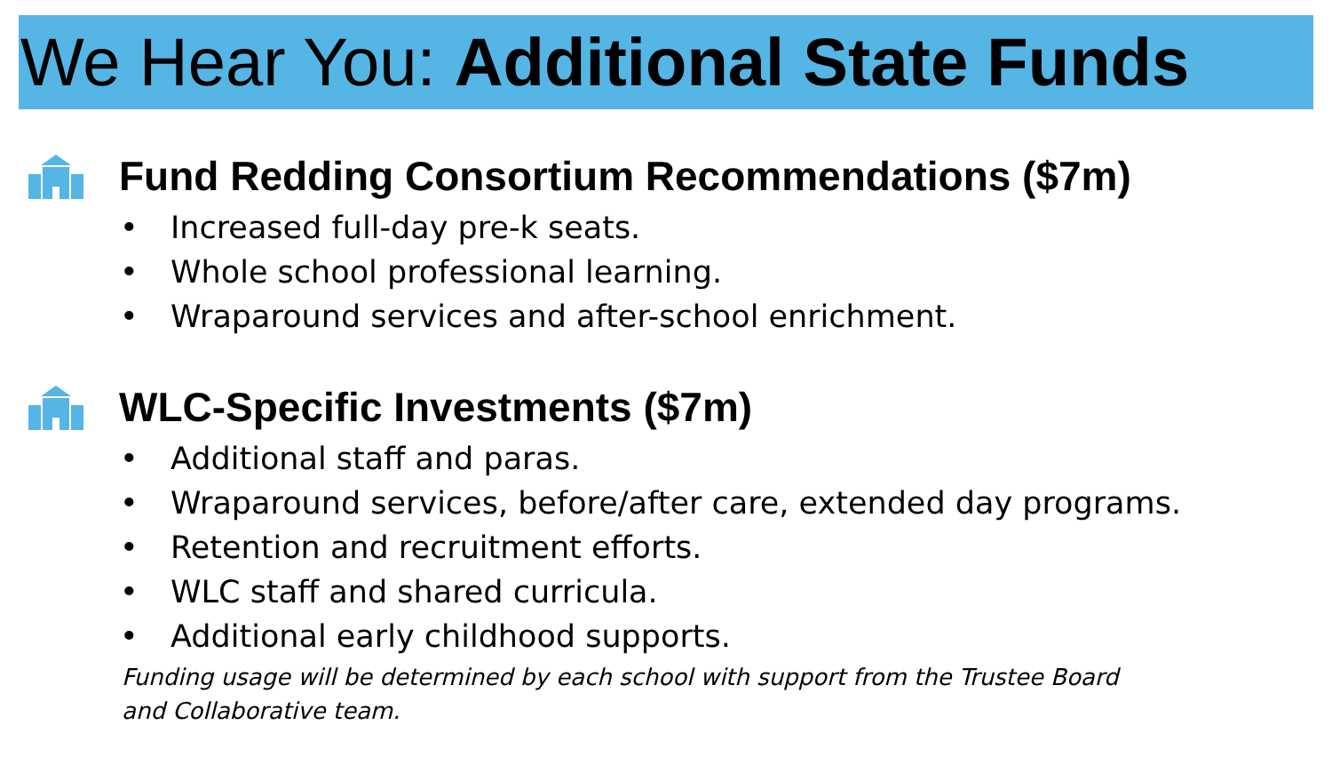We Hear You: Additional State Funds
Fund Redding Consortium Recommendations ($7m)
• Increased full-day pre-k seats.
• Whole school professional learning.
• Wraparound services and after-school enrichment.
WLC-Specific Investments ($7m)
• Additional staff and paras.
• Wraparound services, before/after care, extended day programs.
• Retention and recruitment efforts.
• WLC staff and shared curricula.
• Additional early childhood supports.
Funding usage will be determined by each school with support from the Trustee Board and Collaborative team.